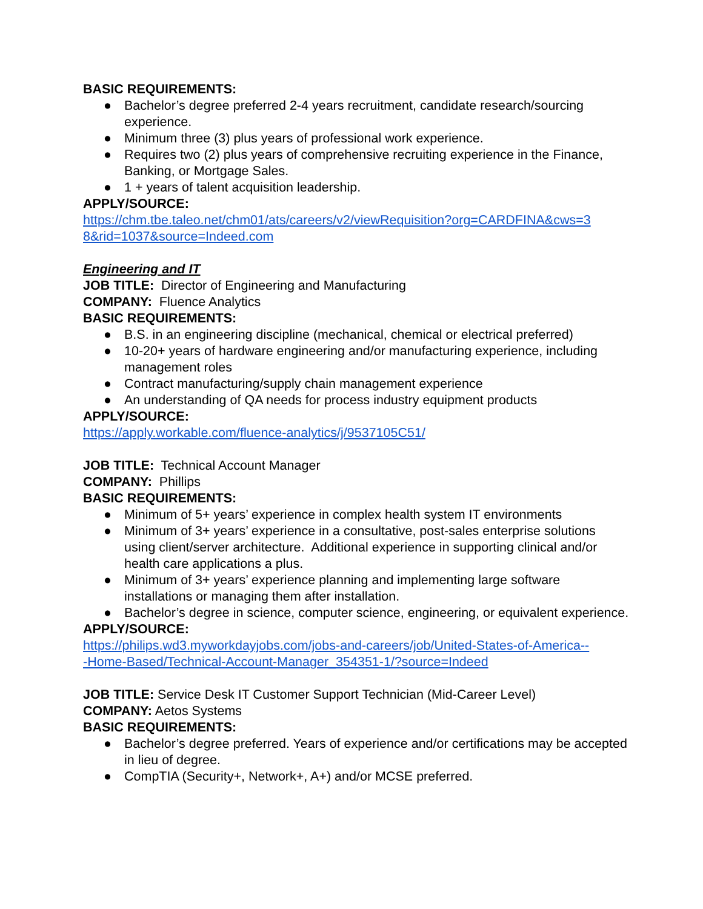BASIC REQUIREMENTS:
● Bachelor’s degree preferred 2-4 years recruitment, candidate research/sourcing experience.
● Minimum three (3) plus years of professional work experience.
● Requires two (2) plus years of comprehensive recruiting experience in the Finance, Banking, or Mortgage Sales.
● 1 + years of talent acquisition leadership.
APPLY/SOURCE:
https://chm.tbe.taleo.net/chm01/ats/careers/v2/viewRequisition?org=CARDFINA&cws=3
8&rid=1037&source=Indeed.com
Engineering and IT
JOB TITLE: Director of Engineering and Manufacturing
COMPANY: Fluence Analytics
BASIC REQUIREMENTS:
● B.S. in an engineering discipline (mechanical, chemical or electrical preferred)
● 10-20+ years of hardware engineering and/or manufacturing experience, including management roles
● Contract manufacturing/supply chain management experience
● An understanding of QA needs for process industry equipment products
APPLY/SOURCE:
https://apply.workable.com/fluence-analytics/j/9537105C51/
JOB TITLE: Technical Account Manager
COMPANY: Phillips
BASIC REQUIREMENTS:
● Minimum of 5+ years’ experience in complex health system IT environments
● Minimum of 3+ years’ experience in a consultative, post-sales enterprise solutions using client/server architecture. Additional experience in supporting clinical and/or health care applications a plus.
● Minimum of 3+ years’ experience planning and implementing large software installations or managing them after installation.
● Bachelor’s degree in science, computer science, engineering, or equivalent experience.
APPLY/SOURCE:
https://philips.wd3.myworkdayjobs.com/jobs-and-careers/job/United-States-of-America--
-Home-Based/Technical-Account-Manager_354351-1/?source=Indeed
JOB TITLE: Service Desk IT Customer Support Technician (Mid-Career Level)
COMPANY: Aetos Systems
BASIC REQUIREMENTS:
● Bachelor’s degree preferred. Years of experience and/or certifications may be accepted in lieu of degree.
● CompTIA (Security+, Network+, A+) and/or MCSE preferred.